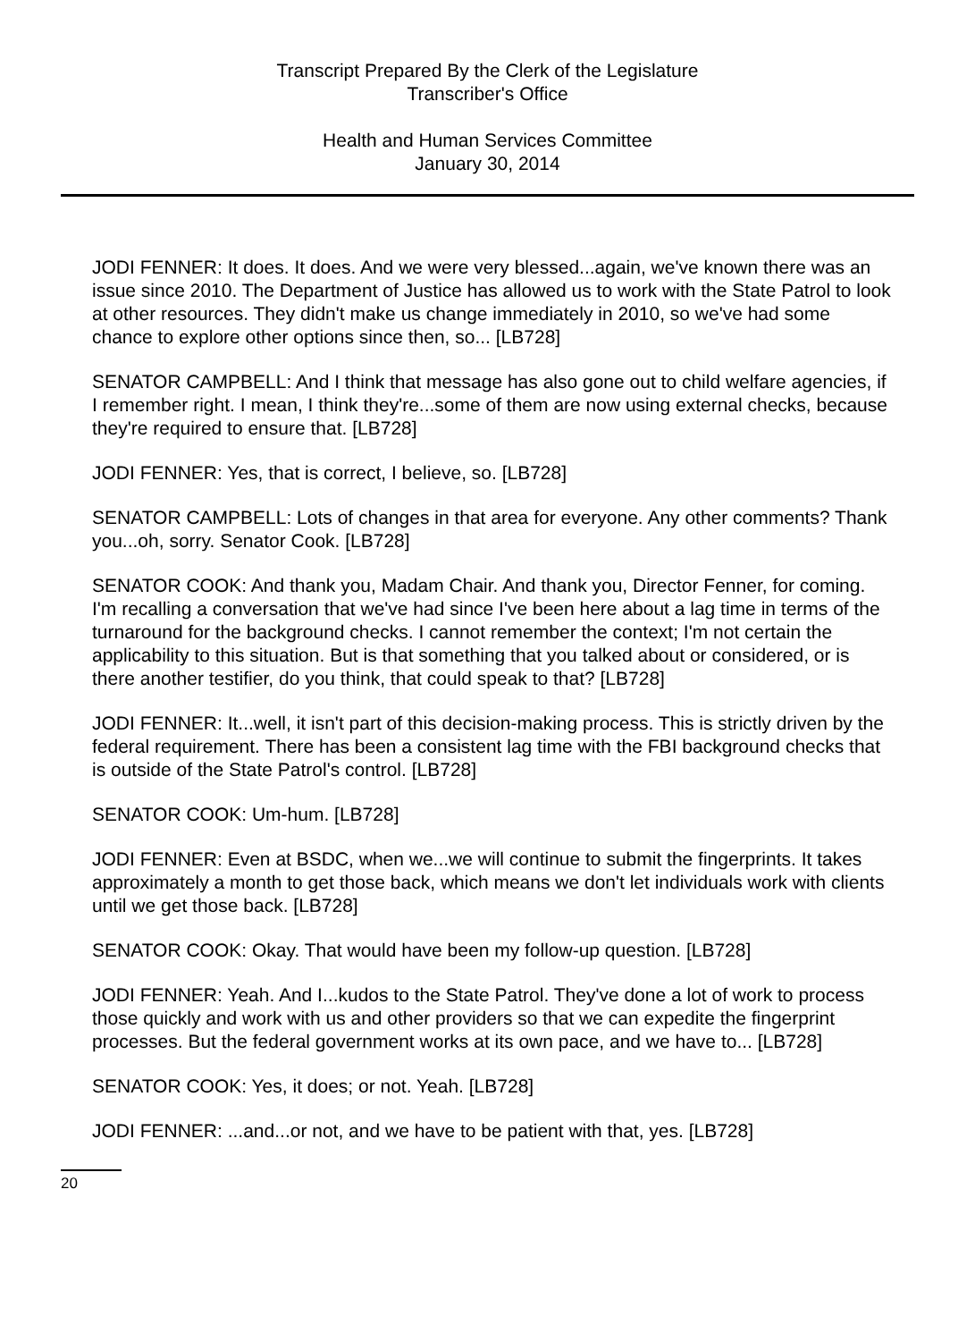Transcript Prepared By the Clerk of the Legislature
Transcriber's Office
Health and Human Services Committee
January 30, 2014
JODI FENNER: It does. It does. And we were very blessed...again, we've known there was an issue since 2010. The Department of Justice has allowed us to work with the State Patrol to look at other resources. They didn't make us change immediately in 2010, so we've had some chance to explore other options since then, so... [LB728]
SENATOR CAMPBELL: And I think that message has also gone out to child welfare agencies, if I remember right. I mean, I think they're...some of them are now using external checks, because they're required to ensure that. [LB728]
JODI FENNER: Yes, that is correct, I believe, so. [LB728]
SENATOR CAMPBELL: Lots of changes in that area for everyone. Any other comments? Thank you...oh, sorry. Senator Cook. [LB728]
SENATOR COOK: And thank you, Madam Chair. And thank you, Director Fenner, for coming. I'm recalling a conversation that we've had since I've been here about a lag time in terms of the turnaround for the background checks. I cannot remember the context; I'm not certain the applicability to this situation. But is that something that you talked about or considered, or is there another testifier, do you think, that could speak to that? [LB728]
JODI FENNER: It...well, it isn't part of this decision-making process. This is strictly driven by the federal requirement. There has been a consistent lag time with the FBI background checks that is outside of the State Patrol's control. [LB728]
SENATOR COOK: Um-hum. [LB728]
JODI FENNER: Even at BSDC, when we...we will continue to submit the fingerprints. It takes approximately a month to get those back, which means we don't let individuals work with clients until we get those back. [LB728]
SENATOR COOK: Okay. That would have been my follow-up question. [LB728]
JODI FENNER: Yeah. And I...kudos to the State Patrol. They've done a lot of work to process those quickly and work with us and other providers so that we can expedite the fingerprint processes. But the federal government works at its own pace, and we have to... [LB728]
SENATOR COOK: Yes, it does; or not. Yeah. [LB728]
JODI FENNER: ...and...or not, and we have to be patient with that, yes. [LB728]
20